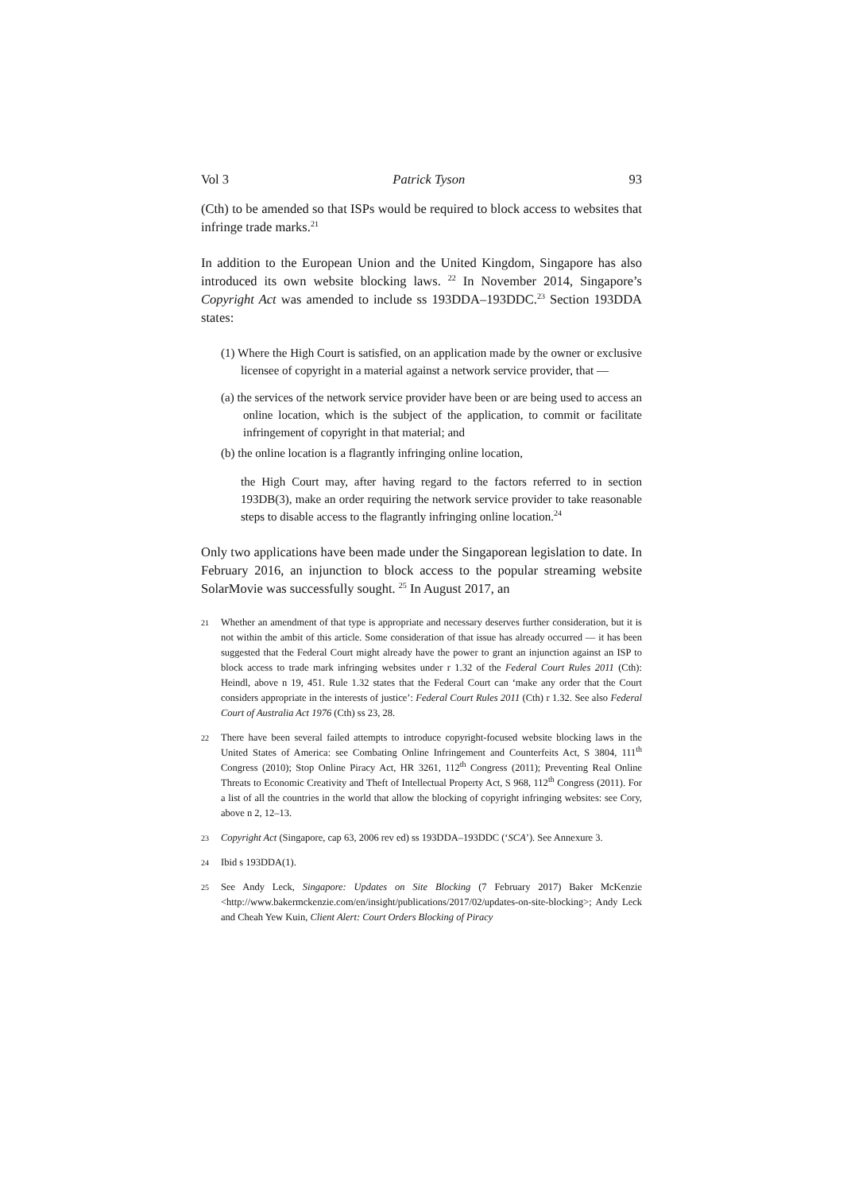Vol 3 Patrick Tyson 93
(Cth) to be amended so that ISPs would be required to block access to websites that infringe trade marks.<sup>21</sup>
In addition to the European Union and the United Kingdom, Singapore has also introduced its own website blocking laws. <sup>22</sup> In November 2014, Singapore’s Copyright Act was amended to include ss 193DDA–193DDC.<sup>23</sup> Section 193DDA states:
(1) Where the High Court is satisfied, on an application made by the owner or exclusive licensee of copyright in a material against a network service provider, that —
(a) the services of the network service provider have been or are being used to access an online location, which is the subject of the application, to commit or facilitate infringement of copyright in that material; and
(b) the online location is a flagrantly infringing online location,
the High Court may, after having regard to the factors referred to in section 193DB(3), make an order requiring the network service provider to take reasonable steps to disable access to the flagrantly infringing online location.<sup>24</sup>
Only two applications have been made under the Singaporean legislation to date. In February 2016, an injunction to block access to the popular streaming website SolarMovie was successfully sought. <sup>25</sup> In August 2017, an
21
Whether an amendment of that type is appropriate and necessary deserves further consideration, but it is not within the ambit of this article. Some consideration of that issue has already occurred — it has been suggested that the Federal Court might already have the power to grant an injunction against an ISP to block access to trade mark infringing websites under r 1.32 of the Federal Court Rules 2011 (Cth): Heindl, above n 19, 451. Rule 1.32 states that the Federal Court can ‘make any order that the Court considers appropriate in the interests of justice’: Federal Court Rules 2011 (Cth) r 1.32. See also Federal Court of Australia Act 1976 (Cth) ss 23, 28.
22
There have been several failed attempts to introduce copyright-focused website blocking laws in the United States of America: see Combating Online Infringement and Counterfeits Act, S 3804, 111<sup>th</sup> Congress (2010); Stop Online Piracy Act, HR 3261, 112<sup>th</sup> Congress (2011); Preventing Real Online Threats to Economic Creativity and Theft of Intellectual Property Act, S 968, 112<sup>th</sup> Congress (2011). For a list of all the countries in the world that allow the blocking of copyright infringing websites: see Cory, above n 2, 12–13.
23
Copyright Act (Singapore, cap 63, 2006 rev ed) ss 193DDA–193DDC (‘SCA’). See Annexure 3.
24
Ibid s 193DDA(1).
25
See Andy Leck, Singapore: Updates on Site Blocking (7 February 2017) Baker McKenzie <http://www.bakermckenzie.com/en/insight/publications/2017/02/updates-on-site-blocking>; Andy Leck and Cheah Yew Kuin, Client Alert: Court Orders Blocking of Piracy